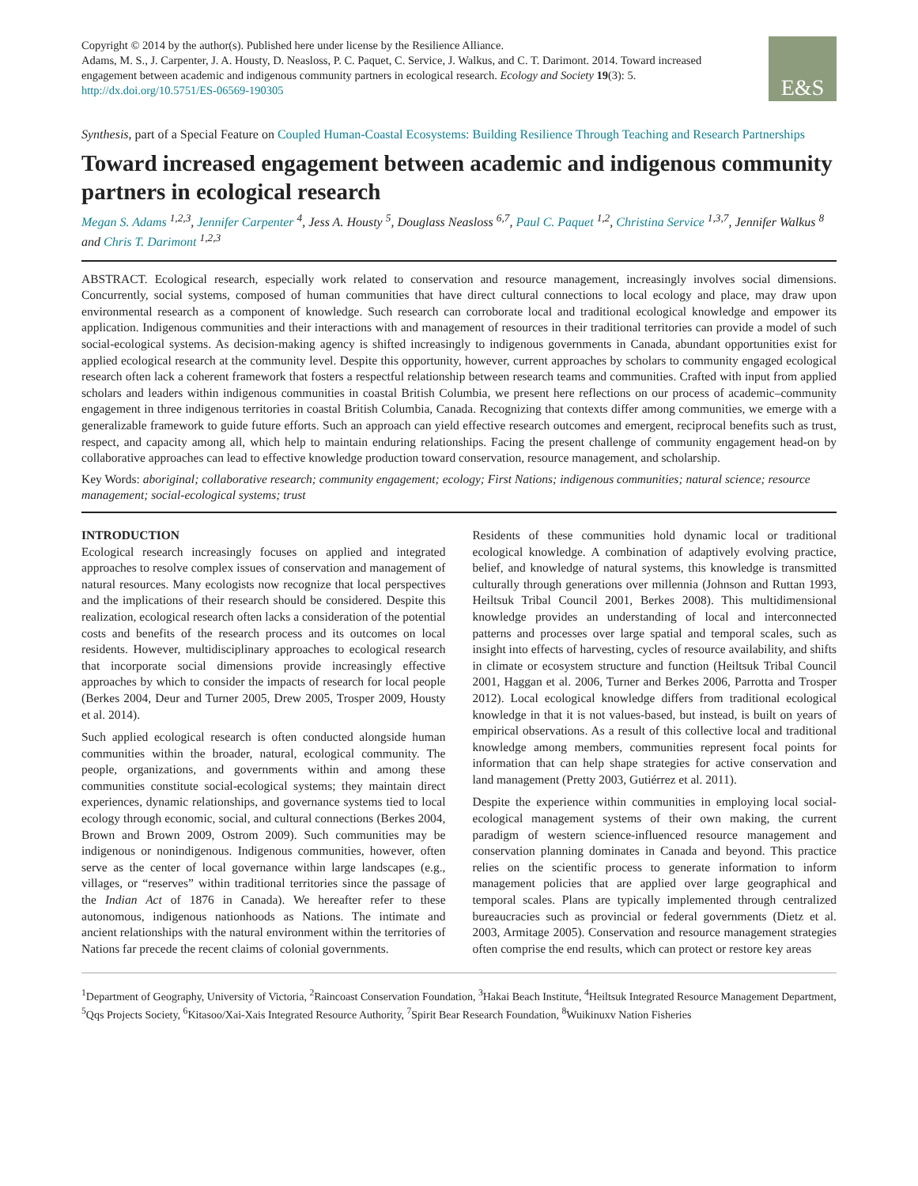Copyright © 2014 by the author(s). Published here under license by the Resilience Alliance.
Adams, M. S., J. Carpenter, J. A. Housty, D. Neasloss, P. C. Paquet, C. Service, J. Walkus, and C. T. Darimont. 2014. Toward increased engagement between academic and indigenous community partners in ecological research. Ecology and Society 19(3): 5.
http://dx.doi.org/10.5751/ES-06569-190305
E&S
Synthesis, part of a Special Feature on Coupled Human-Coastal Ecosystems: Building Resilience Through Teaching and Research Partnerships
Toward increased engagement between academic and indigenous community partners in ecological research
Megan S. Adams <sup>1,2,3</sup>, Jennifer Carpenter <sup>4</sup>, Jess A. Housty <sup>5</sup>, Douglass Neasloss <sup>6,7</sup>, Paul C. Paquet <sup>1,2</sup>, Christina Service <sup>1,3,7</sup>, Jennifer Walkus <sup>8</sup> and Chris T. Darimont <sup>1,2,3</sup>
ABSTRACT. Ecological research, especially work related to conservation and resource management, increasingly involves social dimensions. Concurrently, social systems, composed of human communities that have direct cultural connections to local ecology and place, may draw upon environmental research as a component of knowledge. Such research can corroborate local and traditional ecological knowledge and empower its application. Indigenous communities and their interactions with and management of resources in their traditional territories can provide a model of such social-ecological systems. As decision-making agency is shifted increasingly to indigenous governments in Canada, abundant opportunities exist for applied ecological research at the community level. Despite this opportunity, however, current approaches by scholars to community engaged ecological research often lack a coherent framework that fosters a respectful relationship between research teams and communities. Crafted with input from applied scholars and leaders within indigenous communities in coastal British Columbia, we present here reflections on our process of academic–community engagement in three indigenous territories in coastal British Columbia, Canada. Recognizing that contexts differ among communities, we emerge with a generalizable framework to guide future efforts. Such an approach can yield effective research outcomes and emergent, reciprocal benefits such as trust, respect, and capacity among all, which help to maintain enduring relationships. Facing the present challenge of community engagement head-on by collaborative approaches can lead to effective knowledge production toward conservation, resource management, and scholarship.
Key Words: aboriginal; collaborative research; community engagement; ecology; First Nations; indigenous communities; natural science; resource management; social-ecological systems; trust
INTRODUCTION
Ecological research increasingly focuses on applied and integrated approaches to resolve complex issues of conservation and management of natural resources. Many ecologists now recognize that local perspectives and the implications of their research should be considered. Despite this realization, ecological research often lacks a consideration of the potential costs and benefits of the research process and its outcomes on local residents. However, multidisciplinary approaches to ecological research that incorporate social dimensions provide increasingly effective approaches by which to consider the impacts of research for local people (Berkes 2004, Deur and Turner 2005, Drew 2005, Trosper 2009, Housty et al. 2014).
Such applied ecological research is often conducted alongside human communities within the broader, natural, ecological community. The people, organizations, and governments within and among these communities constitute social-ecological systems; they maintain direct experiences, dynamic relationships, and governance systems tied to local ecology through economic, social, and cultural connections (Berkes 2004, Brown and Brown 2009, Ostrom 2009). Such communities may be indigenous or nonindigenous. Indigenous communities, however, often serve as the center of local governance within large landscapes (e.g., villages, or “reserves” within traditional territories since the passage of the Indian Act of 1876 in Canada). We hereafter refer to these autonomous, indigenous nationhoods as Nations. The intimate and ancient relationships with the natural environment within the territories of Nations far precede the recent claims of colonial governments.
Residents of these communities hold dynamic local or traditional ecological knowledge. A combination of adaptively evolving practice, belief, and knowledge of natural systems, this knowledge is transmitted culturally through generations over millennia (Johnson and Ruttan 1993, Heiltsuk Tribal Council 2001, Berkes 2008). This multidimensional knowledge provides an understanding of local and interconnected patterns and processes over large spatial and temporal scales, such as insight into effects of harvesting, cycles of resource availability, and shifts in climate or ecosystem structure and function (Heiltsuk Tribal Council 2001, Haggan et al. 2006, Turner and Berkes 2006, Parrotta and Trosper 2012). Local ecological knowledge differs from traditional ecological knowledge in that it is not values-based, but instead, is built on years of empirical observations. As a result of this collective local and traditional knowledge among members, communities represent focal points for information that can help shape strategies for active conservation and land management (Pretty 2003, Gutiérrez et al. 2011).
Despite the experience within communities in employing local social-ecological management systems of their own making, the current paradigm of western science-influenced resource management and conservation planning dominates in Canada and beyond. This practice relies on the scientific process to generate information to inform management policies that are applied over large geographical and temporal scales. Plans are typically implemented through centralized bureaucracies such as provincial or federal governments (Dietz et al. 2003, Armitage 2005). Conservation and resource management strategies often comprise the end results, which can protect or restore key areas
<sup>1</sup> Department of Geography, University of Victoria, <sup>2</sup>Raincoast Conservation Foundation, <sup>3</sup>Hakai Beach Institute, <sup>4</sup>Heiltsuk Integrated Resource Management Department, <sup>5</sup>Qqs Projects Society, <sup>6</sup>Kitasoo/Xai-Xais Integrated Resource Authority, <sup>7</sup>Spirit Bear Research Foundation, <sup>8</sup>Wuikinuxv Nation Fisheries